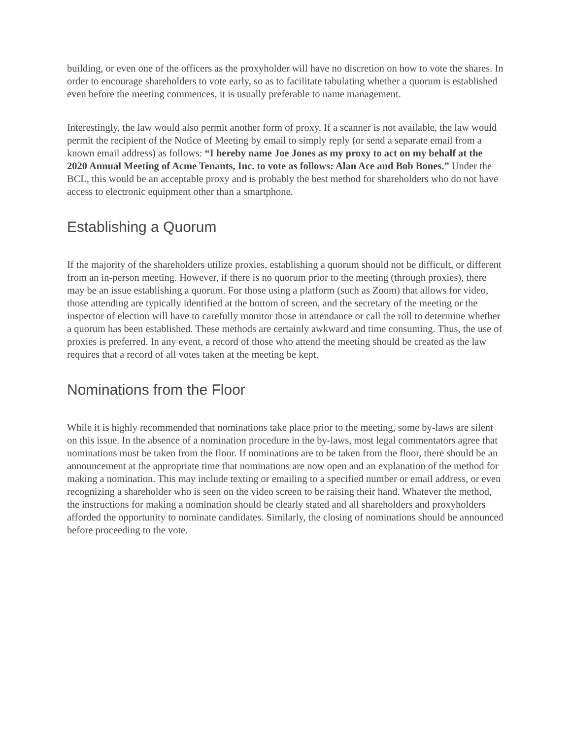building, or even one of the officers as the proxyholder will have no discretion on how to vote the shares. In order to encourage shareholders to vote early, so as to facilitate tabulating whether a quorum is established even before the meeting commences, it is usually preferable to name management.
Interestingly, the law would also permit another form of proxy. If a scanner is not available, the law would permit the recipient of the Notice of Meeting by email to simply reply (or send a separate email from a known email address) as follows: “I hereby name Joe Jones as my proxy to act on my behalf at the 2020 Annual Meeting of Acme Tenants, Inc. to vote as follows: Alan Ace and Bob Bones.” Under the BCL, this would be an acceptable proxy and is probably the best method for shareholders who do not have access to electronic equipment other than a smartphone.
Establishing a Quorum
If the majority of the shareholders utilize proxies, establishing a quorum should not be difficult, or different from an in-person meeting. However, if there is no quorum prior to the meeting (through proxies), there may be an issue establishing a quorum. For those using a platform (such as Zoom) that allows for video, those attending are typically identified at the bottom of screen, and the secretary of the meeting or the inspector of election will have to carefully monitor those in attendance or call the roll to determine whether a quorum has been established. These methods are certainly awkward and time consuming. Thus, the use of proxies is preferred. In any event, a record of those who attend the meeting should be created as the law requires that a record of all votes taken at the meeting be kept.
Nominations from the Floor
While it is highly recommended that nominations take place prior to the meeting, some by-laws are silent on this issue. In the absence of a nomination procedure in the by-laws, most legal commentators agree that nominations must be taken from the floor. If nominations are to be taken from the floor, there should be an announcement at the appropriate time that nominations are now open and an explanation of the method for making a nomination. This may include texting or emailing to a specified number or email address, or even recognizing a shareholder who is seen on the video screen to be raising their hand. Whatever the method, the instructions for making a nomination should be clearly stated and all shareholders and proxyholders afforded the opportunity to nominate candidates. Similarly, the closing of nominations should be announced before proceeding to the vote.